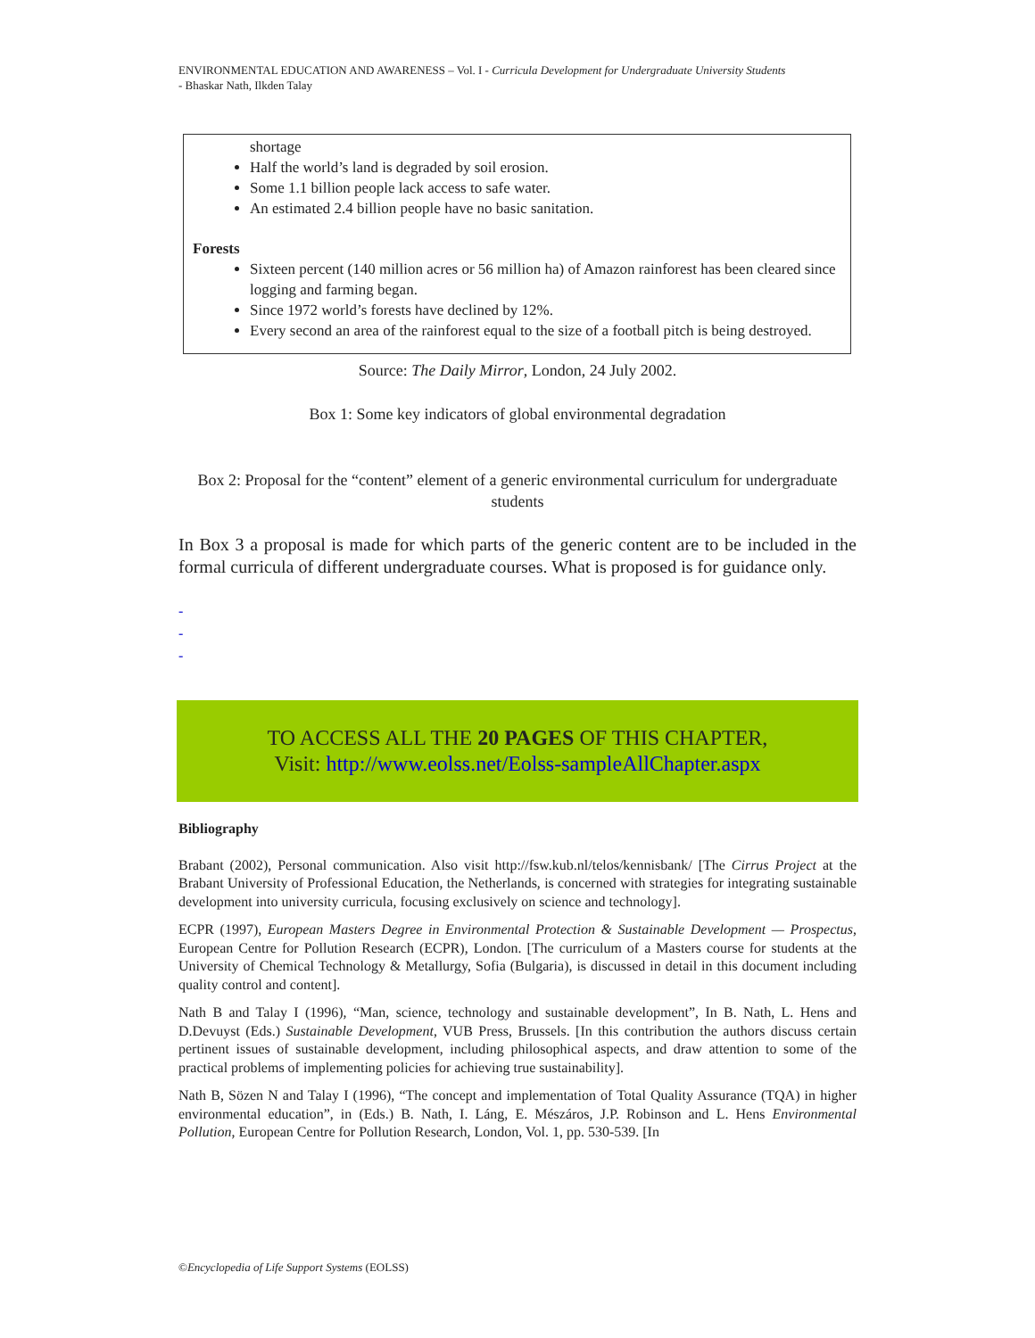ENVIRONMENTAL EDUCATION AND AWARENESS – Vol. I - Curricula Development for Undergraduate University Students
- Bhaskar Nath, Ilkden Talay
shortage
Half the world’s land is degraded by soil erosion.
Some 1.1 billion people lack access to safe water.
An estimated 2.4 billion people have no basic sanitation.
Forests
Sixteen percent (140 million acres or 56 million ha) of Amazon rainforest has been cleared since logging and farming began.
Since 1972 world’s forests have declined by 12%.
Every second an area of the rainforest equal to the size of a football pitch is being destroyed.
Source: The Daily Mirror, London, 24 July 2002.
Box 1: Some key indicators of global environmental degradation
Box 2: Proposal for the “content” element of a generic environmental curriculum for undergraduate students
In Box 3 a proposal is made for which parts of the generic content are to be included in the formal curricula of different undergraduate courses. What is proposed is for guidance only.
-
-
-
TO ACCESS ALL THE 20 PAGES OF THIS CHAPTER,
Visit: http://www.eolss.net/Eolss-sampleAllChapter.aspx
Bibliography
Brabant (2002), Personal communication. Also visit http://fsw.kub.nl/telos/kennisbank/ [The Cirrus Project at the Brabant University of Professional Education, the Netherlands, is concerned with strategies for integrating sustainable development into university curricula, focusing exclusively on science and technology].
ECPR (1997), European Masters Degree in Environmental Protection & Sustainable Development — Prospectus, European Centre for Pollution Research (ECPR), London. [The curriculum of a Masters course for students at the University of Chemical Technology & Metallurgy, Sofia (Bulgaria), is discussed in detail in this document including quality control and content].
Nath B and Talay I (1996), “Man, science, technology and sustainable development”, In B. Nath, L. Hens and D.Devuyst (Eds.) Sustainable Development, VUB Press, Brussels. [In this contribution the authors discuss certain pertinent issues of sustainable development, including philosophical aspects, and draw attention to some of the practical problems of implementing policies for achieving true sustainability].
Nath B, Sözen N and Talay I (1996), “The concept and implementation of Total Quality Assurance (TQA) in higher environmental education”, in (Eds.) B. Nath, I. Láng, E. Mészáros, J.P. Robinson and L. Hens Environmental Pollution, European Centre for Pollution Research, London, Vol. 1, pp. 530-539. [In
©Encyclopedia of Life Support Systems (EOLSS)